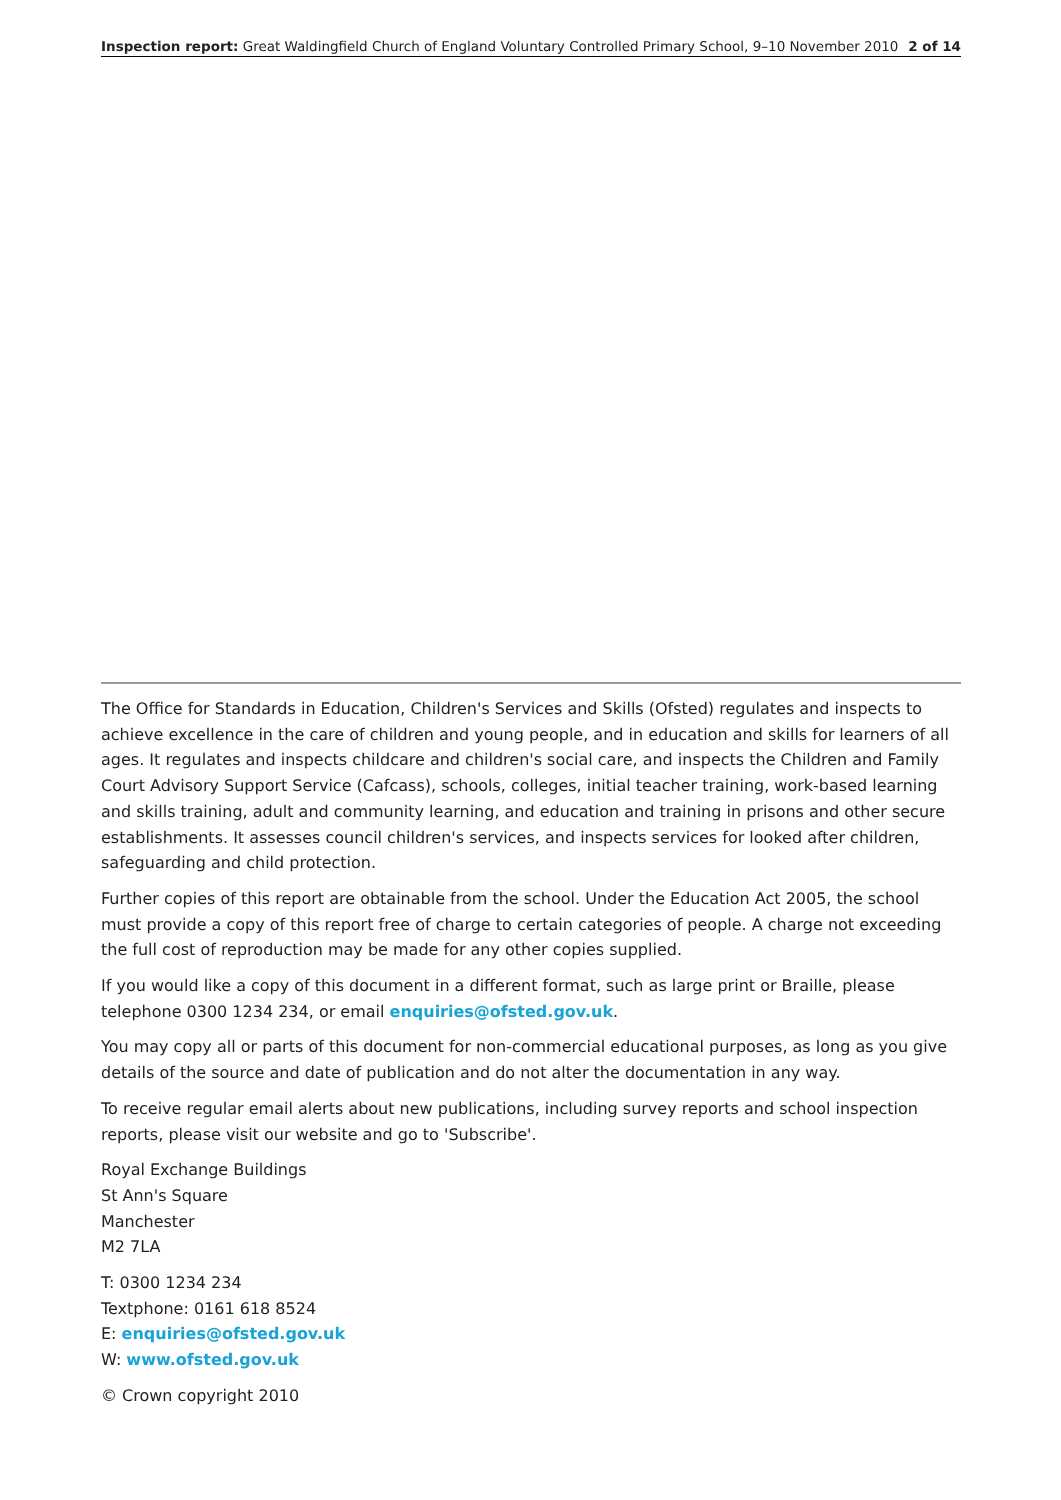Inspection report: Great Waldingfield Church of England Voluntary Controlled Primary School, 9–10 November 2010 2 of 14
The Office for Standards in Education, Children's Services and Skills (Ofsted) regulates and inspects to achieve excellence in the care of children and young people, and in education and skills for learners of all ages. It regulates and inspects childcare and children's social care, and inspects the Children and Family Court Advisory Support Service (Cafcass), schools, colleges, initial teacher training, work-based learning and skills training, adult and community learning, and education and training in prisons and other secure establishments. It assesses council children's services, and inspects services for looked after children, safeguarding and child protection.
Further copies of this report are obtainable from the school. Under the Education Act 2005, the school must provide a copy of this report free of charge to certain categories of people. A charge not exceeding the full cost of reproduction may be made for any other copies supplied.
If you would like a copy of this document in a different format, such as large print or Braille, please telephone 0300 1234 234, or email enquiries@ofsted.gov.uk.
You may copy all or parts of this document for non-commercial educational purposes, as long as you give details of the source and date of publication and do not alter the documentation in any way.
To receive regular email alerts about new publications, including survey reports and school inspection reports, please visit our website and go to 'Subscribe'.
Royal Exchange Buildings
St Ann's Square
Manchester
M2 7LA
T: 0300 1234 234
Textphone: 0161 618 8524
E: enquiries@ofsted.gov.uk
W: www.ofsted.gov.uk
© Crown copyright 2010